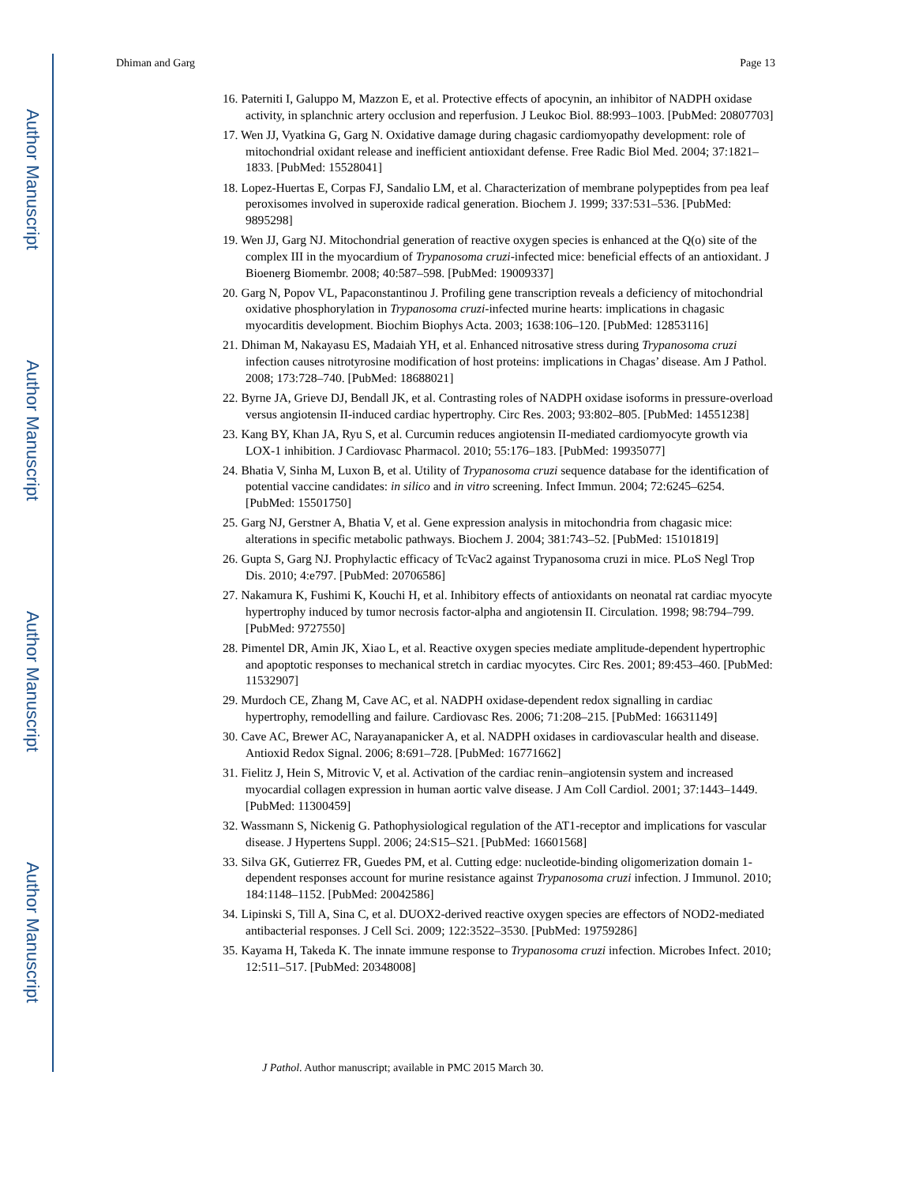Author Manuscript
Author Manuscript
Author Manuscript
Author Manuscript
Dhiman and Garg Page 13
16. Paterniti I, Galuppo M, Mazzon E, et al. Protective effects of apocynin, an inhibitor of NADPH oxidase activity, in splanchnic artery occlusion and reperfusion. J Leukoc Biol. 88:993–1003. [PubMed: 20807703]
17. Wen JJ, Vyatkina G, Garg N. Oxidative damage during chagasic cardiomyopathy development: role of mitochondrial oxidant release and inefficient antioxidant defense. Free Radic Biol Med. 2004; 37:1821–1833. [PubMed: 15528041]
18. Lopez-Huertas E, Corpas FJ, Sandalio LM, et al. Characterization of membrane polypeptides from pea leaf peroxisomes involved in superoxide radical generation. Biochem J. 1999; 337:531–536. [PubMed: 9895298]
19. Wen JJ, Garg NJ. Mitochondrial generation of reactive oxygen species is enhanced at the Q(o) site of the complex III in the myocardium of Trypanosoma cruzi-infected mice: beneficial effects of an antioxidant. J Bioenerg Biomembr. 2008; 40:587–598. [PubMed: 19009337]
20. Garg N, Popov VL, Papaconstantinou J. Profiling gene transcription reveals a deficiency of mitochondrial oxidative phosphorylation in Trypanosoma cruzi-infected murine hearts: implications in chagasic myocarditis development. Biochim Biophys Acta. 2003; 1638:106–120. [PubMed: 12853116]
21. Dhiman M, Nakayasu ES, Madaiah YH, et al. Enhanced nitrosative stress during Trypanosoma cruzi infection causes nitrotyrosine modification of host proteins: implications in Chagas’ disease. Am J Pathol. 2008; 173:728–740. [PubMed: 18688021]
22. Byrne JA, Grieve DJ, Bendall JK, et al. Contrasting roles of NADPH oxidase isoforms in pressure-overload versus angiotensin II-induced cardiac hypertrophy. Circ Res. 2003; 93:802–805. [PubMed: 14551238]
23. Kang BY, Khan JA, Ryu S, et al. Curcumin reduces angiotensin II-mediated cardiomyocyte growth via LOX-1 inhibition. J Cardiovasc Pharmacol. 2010; 55:176–183. [PubMed: 19935077]
24. Bhatia V, Sinha M, Luxon B, et al. Utility of Trypanosoma cruzi sequence database for the identification of potential vaccine candidates: in silico and in vitro screening. Infect Immun. 2004; 72:6245–6254. [PubMed: 15501750]
25. Garg NJ, Gerstner A, Bhatia V, et al. Gene expression analysis in mitochondria from chagasic mice: alterations in specific metabolic pathways. Biochem J. 2004; 381:743–52. [PubMed: 15101819]
26. Gupta S, Garg NJ. Prophylactic efficacy of TcVac2 against Trypanosoma cruzi in mice. PLoS Negl Trop Dis. 2010; 4:e797. [PubMed: 20706586]
27. Nakamura K, Fushimi K, Kouchi H, et al. Inhibitory effects of antioxidants on neonatal rat cardiac myocyte hypertrophy induced by tumor necrosis factor-alpha and angiotensin II. Circulation. 1998; 98:794–799. [PubMed: 9727550]
28. Pimentel DR, Amin JK, Xiao L, et al. Reactive oxygen species mediate amplitude-dependent hypertrophic and apoptotic responses to mechanical stretch in cardiac myocytes. Circ Res. 2001; 89:453–460. [PubMed: 11532907]
29. Murdoch CE, Zhang M, Cave AC, et al. NADPH oxidase-dependent redox signalling in cardiac hypertrophy, remodelling and failure. Cardiovasc Res. 2006; 71:208–215. [PubMed: 16631149]
30. Cave AC, Brewer AC, Narayanapanicker A, et al. NADPH oxidases in cardiovascular health and disease. Antioxid Redox Signal. 2006; 8:691–728. [PubMed: 16771662]
31. Fielitz J, Hein S, Mitrovic V, et al. Activation of the cardiac renin–angiotensin system and increased myocardial collagen expression in human aortic valve disease. J Am Coll Cardiol. 2001; 37:1443–1449. [PubMed: 11300459]
32. Wassmann S, Nickenig G. Pathophysiological regulation of the AT1-receptor and implications for vascular disease. J Hypertens Suppl. 2006; 24:S15–S21. [PubMed: 16601568]
33. Silva GK, Gutierrez FR, Guedes PM, et al. Cutting edge: nucleotide-binding oligomerization domain 1-dependent responses account for murine resistance against Trypanosoma cruzi infection. J Immunol. 2010; 184:1148–1152. [PubMed: 20042586]
34. Lipinski S, Till A, Sina C, et al. DUOX2-derived reactive oxygen species are effectors of NOD2-mediated antibacterial responses. J Cell Sci. 2009; 122:3522–3530. [PubMed: 19759286]
35. Kayama H, Takeda K. The innate immune response to Trypanosoma cruzi infection. Microbes Infect. 2010; 12:511–517. [PubMed: 20348008]
J Pathol. Author manuscript; available in PMC 2015 March 30.